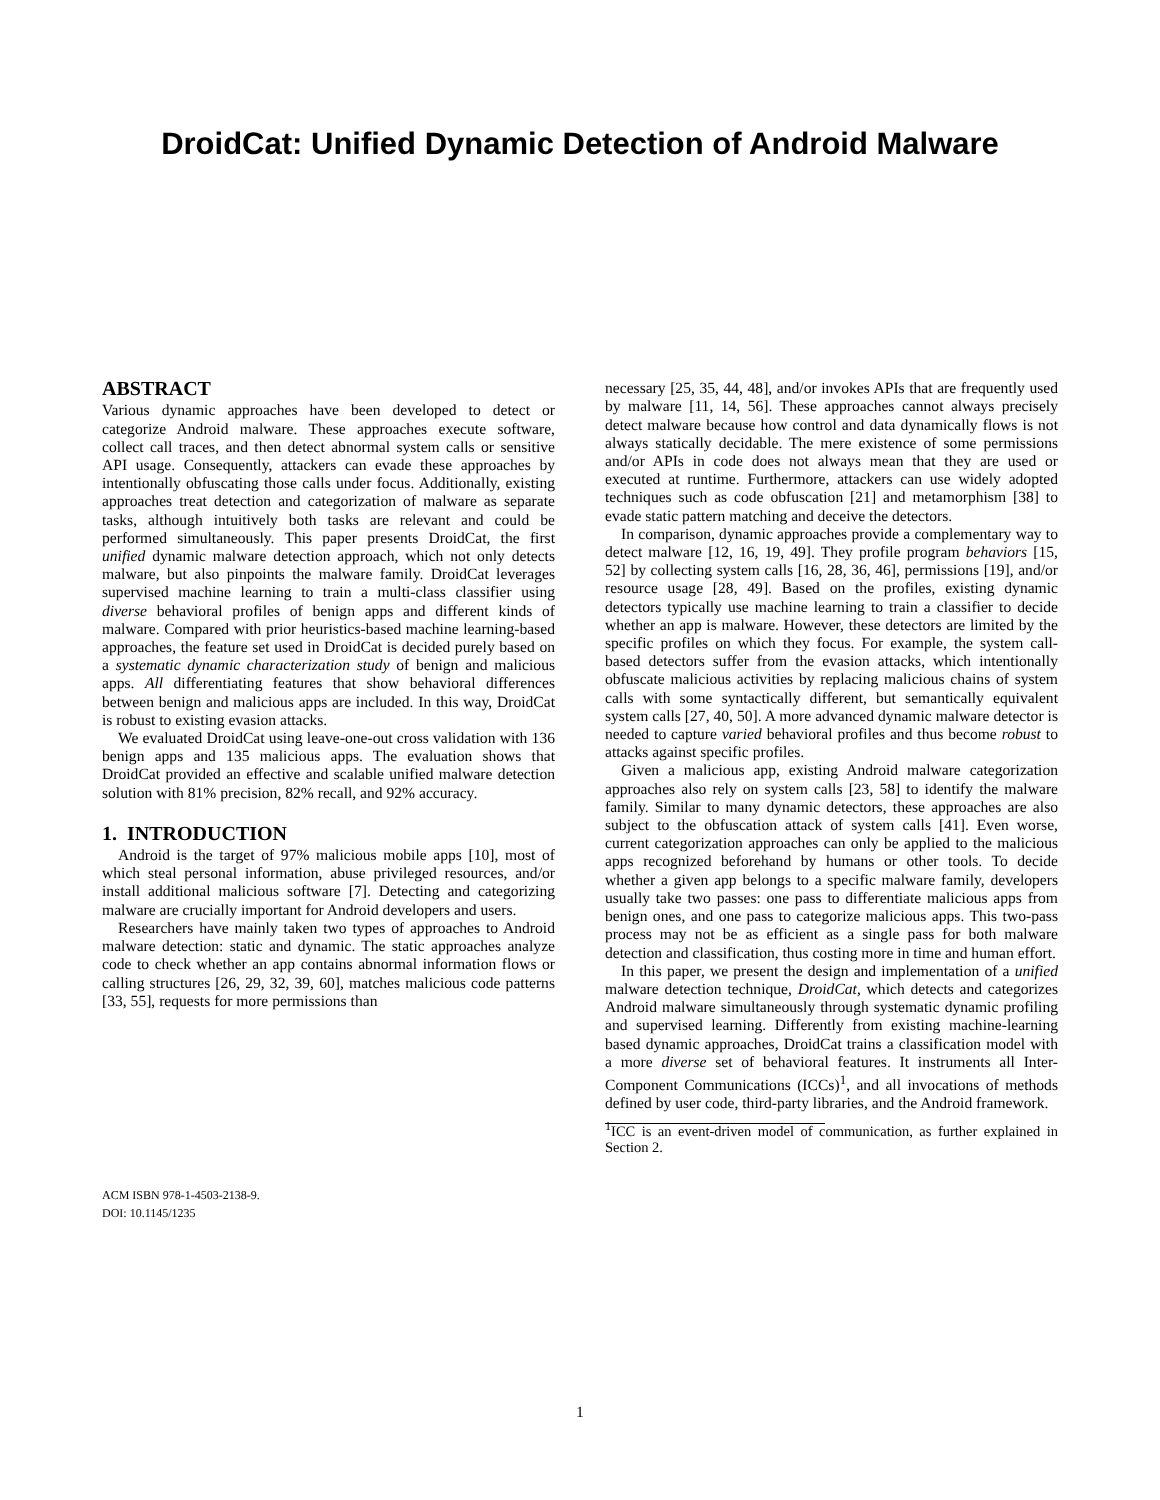DroidCat: Unified Dynamic Detection of Android Malware
ABSTRACT
Various dynamic approaches have been developed to detect or categorize Android malware. These approaches execute software, collect call traces, and then detect abnormal system calls or sensitive API usage. Consequently, attackers can evade these approaches by intentionally obfuscating those calls under focus. Additionally, existing approaches treat detection and categorization of malware as separate tasks, although intuitively both tasks are relevant and could be performed simultaneously. This paper presents DroidCat, the first unified dynamic malware detection approach, which not only detects malware, but also pinpoints the malware family. DroidCat leverages supervised machine learning to train a multi-class classifier using diverse behavioral profiles of benign apps and different kinds of malware. Compared with prior heuristics-based machine learning-based approaches, the feature set used in DroidCat is decided purely based on a systematic dynamic characterization study of benign and malicious apps. All differentiating features that show behavioral differences between benign and malicious apps are included. In this way, DroidCat is robust to existing evasion attacks.
We evaluated DroidCat using leave-one-out cross validation with 136 benign apps and 135 malicious apps. The evaluation shows that DroidCat provided an effective and scalable unified malware detection solution with 81% precision, 82% recall, and 92% accuracy.
1. INTRODUCTION
Android is the target of 97% malicious mobile apps [10], most of which steal personal information, abuse privileged resources, and/or install additional malicious software [7]. Detecting and categorizing malware are crucially important for Android developers and users.
Researchers have mainly taken two types of approaches to Android malware detection: static and dynamic. The static approaches analyze code to check whether an app contains abnormal information flows or calling structures [26, 29, 32, 39, 60], matches malicious code patterns [33, 55], requests for more permissions than
ACM ISBN 978-1-4503-2138-9.
DOI: 10.1145/1235
necessary [25, 35, 44, 48], and/or invokes APIs that are frequently used by malware [11, 14, 56]. These approaches cannot always precisely detect malware because how control and data dynamically flows is not always statically decidable. The mere existence of some permissions and/or APIs in code does not always mean that they are used or executed at runtime. Furthermore, attackers can use widely adopted techniques such as code obfuscation [21] and metamorphism [38] to evade static pattern matching and deceive the detectors.
In comparison, dynamic approaches provide a complementary way to detect malware [12, 16, 19, 49]. They profile program behaviors [15, 52] by collecting system calls [16, 28, 36, 46], permissions [19], and/or resource usage [28, 49]. Based on the profiles, existing dynamic detectors typically use machine learning to train a classifier to decide whether an app is malware. However, these detectors are limited by the specific profiles on which they focus. For example, the system call-based detectors suffer from the evasion attacks, which intentionally obfuscate malicious activities by replacing malicious chains of system calls with some syntactically different, but semantically equivalent system calls [27, 40, 50]. A more advanced dynamic malware detector is needed to capture varied behavioral profiles and thus become robust to attacks against specific profiles.
Given a malicious app, existing Android malware categorization approaches also rely on system calls [23, 58] to identify the malware family. Similar to many dynamic detectors, these approaches are also subject to the obfuscation attack of system calls [41]. Even worse, current categorization approaches can only be applied to the malicious apps recognized beforehand by humans or other tools. To decide whether a given app belongs to a specific malware family, developers usually take two passes: one pass to differentiate malicious apps from benign ones, and one pass to categorize malicious apps. This two-pass process may not be as efficient as a single pass for both malware detection and classification, thus costing more in time and human effort.
In this paper, we present the design and implementation of a unified malware detection technique, DroidCat, which detects and categorizes Android malware simultaneously through systematic dynamic profiling and supervised learning. Differently from existing machine-learning based dynamic approaches, DroidCat trains a classification model with a more diverse set of behavioral features. It instruments all Inter-Component Communications (ICCs)<sup>1</sup>, and all invocations of methods defined by user code, third-party libraries, and the Android framework.
<sup>1</sup> ICC is an event-driven model of communication, as further explained in Section 2.
1